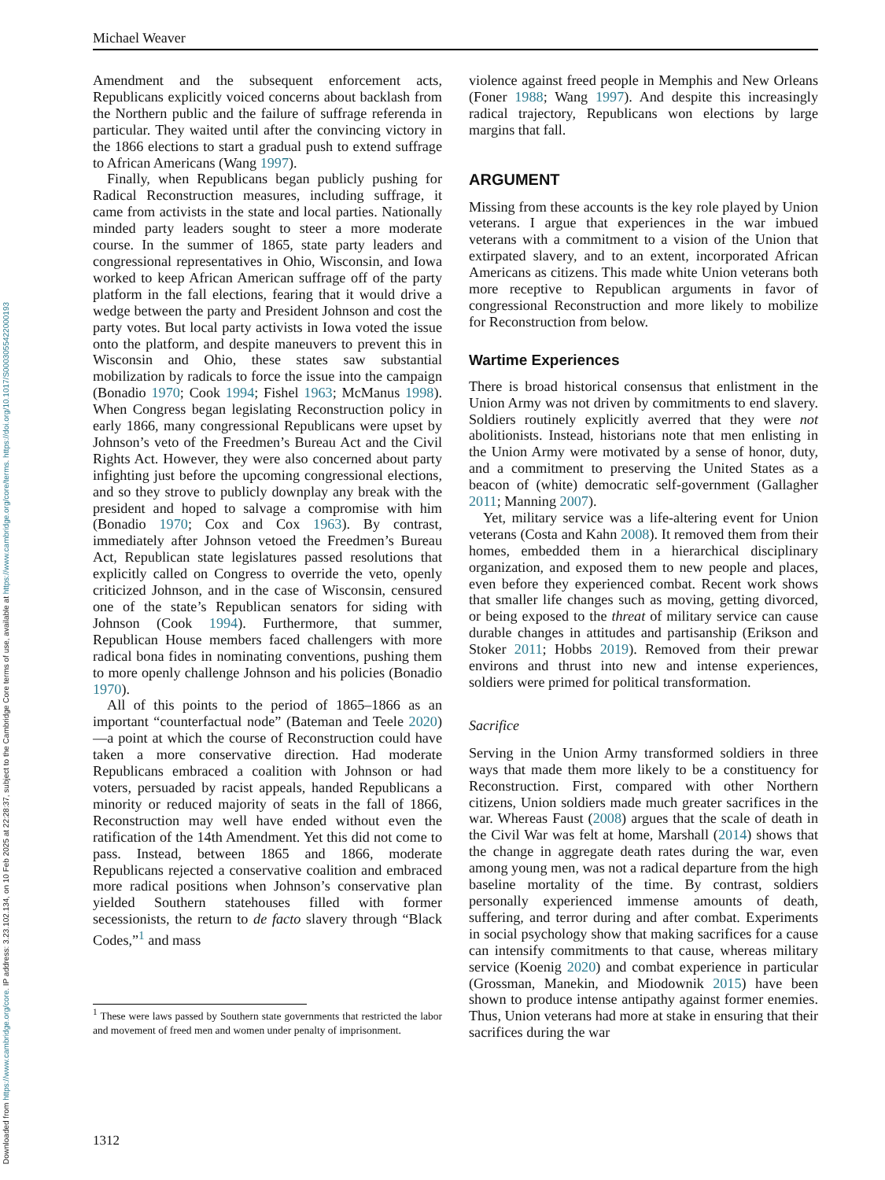Downloaded from https://www.cambridge.org/core. IP address: 3.23.102.134, on 10 Feb 2025 at 22:28:37, subject to the Cambridge Core terms of use, available at https://www.cambridge.org/core/terms. https://doi.org/10.1017/S0003055422000193
Michael Weaver
Amendment and the subsequent enforcement acts, Republicans explicitly voiced concerns about backlash from the Northern public and the failure of suffrage referenda in particular. They waited until after the convincing victory in the 1866 elections to start a gradual push to extend suffrage to African Americans (Wang 1997).
Finally, when Republicans began publicly pushing for Radical Reconstruction measures, including suffrage, it came from activists in the state and local parties. Nationally minded party leaders sought to steer a more moderate course. In the summer of 1865, state party leaders and congressional representatives in Ohio, Wisconsin, and Iowa worked to keep African American suffrage off of the party platform in the fall elections, fearing that it would drive a wedge between the party and President Johnson and cost the party votes. But local party activists in Iowa voted the issue onto the platform, and despite maneuvers to prevent this in Wisconsin and Ohio, these states saw substantial mobilization by radicals to force the issue into the campaign (Bonadio 1970; Cook 1994; Fishel 1963; McManus 1998). When Congress began legislating Reconstruction policy in early 1866, many congressional Republicans were upset by Johnson’s veto of the Freedmen’s Bureau Act and the Civil Rights Act. However, they were also concerned about party infighting just before the upcoming congressional elections, and so they strove to publicly downplay any break with the president and hoped to salvage a compromise with him (Bonadio 1970; Cox and Cox 1963). By contrast, immediately after Johnson vetoed the Freedmen’s Bureau Act, Republican state legislatures passed resolutions that explicitly called on Congress to override the veto, openly criticized Johnson, and in the case of Wisconsin, censured one of the state’s Republican senators for siding with Johnson (Cook 1994). Furthermore, that summer, Republican House members faced challengers with more radical bona fides in nominating conventions, pushing them to more openly challenge Johnson and his policies (Bonadio 1970).
All of this points to the period of 1865–1866 as an important “counterfactual node” (Bateman and Teele 2020)—a point at which the course of Reconstruction could have taken a more conservative direction. Had moderate Republicans embraced a coalition with Johnson or had voters, persuaded by racist appeals, handed Republicans a minority or reduced majority of seats in the fall of 1866, Reconstruction may well have ended without even the ratification of the 14th Amendment. Yet this did not come to pass. Instead, between 1865 and 1866, moderate Republicans rejected a conservative coalition and embraced more radical positions when Johnson’s conservative plan yielded Southern statehouses filled with former secessionists, the return to de facto slavery through “Black Codes,”<sup>1</sup> and mass
<sup>1</sup> These were laws passed by Southern state governments that restricted the labor and movement of freed men and women under penalty of imprisonment.
violence against freed people in Memphis and New Orleans (Foner 1988; Wang 1997). And despite this increasingly radical trajectory, Republicans won elections by large margins that fall.
ARGUMENT
Missing from these accounts is the key role played by Union veterans. I argue that experiences in the war imbued veterans with a commitment to a vision of the Union that extirpated slavery, and to an extent, incorporated African Americans as citizens. This made white Union veterans both more receptive to Republican arguments in favor of congressional Reconstruction and more likely to mobilize for Reconstruction from below.
Wartime Experiences
There is broad historical consensus that enlistment in the Union Army was not driven by commitments to end slavery. Soldiers routinely explicitly averred that they were not abolitionists. Instead, historians note that men enlisting in the Union Army were motivated by a sense of honor, duty, and a commitment to preserving the United States as a beacon of (white) democratic self-government (Gallagher 2011; Manning 2007).
Yet, military service was a life-altering event for Union veterans (Costa and Kahn 2008). It removed them from their homes, embedded them in a hierarchical disciplinary organization, and exposed them to new people and places, even before they experienced combat. Recent work shows that smaller life changes such as moving, getting divorced, or being exposed to the threat of military service can cause durable changes in attitudes and partisanship (Erikson and Stoker 2011; Hobbs 2019). Removed from their prewar environs and thrust into new and intense experiences, soldiers were primed for political transformation.
Sacrifice
Serving in the Union Army transformed soldiers in three ways that made them more likely to be a constituency for Reconstruction. First, compared with other Northern citizens, Union soldiers made much greater sacrifices in the war. Whereas Faust (2008) argues that the scale of death in the Civil War was felt at home, Marshall (2014) shows that the change in aggregate death rates during the war, even among young men, was not a radical departure from the high baseline mortality of the time. By contrast, soldiers personally experienced immense amounts of death, suffering, and terror during and after combat. Experiments in social psychology show that making sacrifices for a cause can intensify commitments to that cause, whereas military service (Koenig 2020) and combat experience in particular (Grossman, Manekin, and Miodownik 2015) have been shown to produce intense antipathy against former enemies. Thus, Union veterans had more at stake in ensuring that their sacrifices during the war
1312